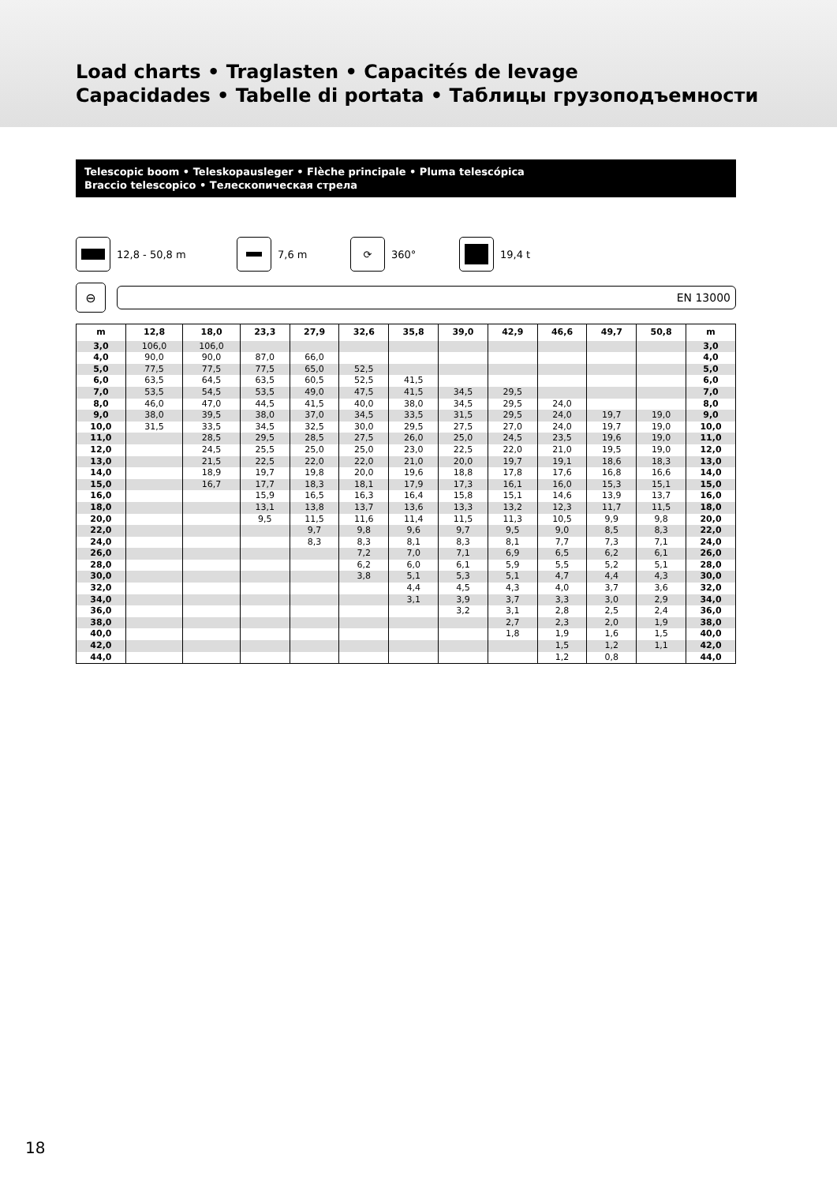Load charts • Traglasten • Capacités de levage
Capacidades • Tabelle di portata • Таблицы грузоподъемности
Telescopic boom • Teleskopausleger • Flèche principale • Pluma telescópica
Braccio telescopico • Телескопическая стрела
12,8 - 50,8 m 7,6 m ⟳ 360° 19,4 t
⊖
EN 13000
| m | 12,8 | 18,0 | 23,3 | 27,9 | 32,6 | 35,8 | 39,0 | 42,9 | 46,6 | 49,7 | 50,8 | m |
| --- | --- | --- | --- | --- | --- | --- | --- | --- | --- | --- | --- | --- |
| 3,0 | 106,0 | 106,0 | | | | | | | | | | 3,0 |
| 4,0 | 90,0 | 90,0 | 87,0 | 66,0 | | | | | | | | 4,0 |
| 5,0 | 77,5 | 77,5 | 77,5 | 65,0 | 52,5 | | | | | | | 5,0 |
| 6,0 | 63,5 | 64,5 | 63,5 | 60,5 | 52,5 | 41,5 | | | | | | 6,0 |
| 7,0 | 53,5 | 54,5 | 53,5 | 49,0 | 47,5 | 41,5 | 34,5 | 29,5 | | | | 7,0 |
| 8,0 | 46,0 | 47,0 | 44,5 | 41,5 | 40,0 | 38,0 | 34,5 | 29,5 | 24,0 | | | 8,0 |
| 9,0 | 38,0 | 39,5 | 38,0 | 37,0 | 34,5 | 33,5 | 31,5 | 29,5 | 24,0 | 19,7 | 19,0 | 9,0 |
| 10,0 | 31,5 | 33,5 | 34,5 | 32,5 | 30,0 | 29,5 | 27,5 | 27,0 | 24,0 | 19,7 | 19,0 | 10,0 |
| 11,0 | | 28,5 | 29,5 | 28,5 | 27,5 | 26,0 | 25,0 | 24,5 | 23,5 | 19,6 | 19,0 | 11,0 |
| 12,0 | | 24,5 | 25,5 | 25,0 | 25,0 | 23,0 | 22,5 | 22,0 | 21,0 | 19,5 | 19,0 | 12,0 |
| 13,0 | | 21,5 | 22,5 | 22,0 | 22,0 | 21,0 | 20,0 | 19,7 | 19,1 | 18,6 | 18,3 | 13,0 |
| 14,0 | | 18,9 | 19,7 | 19,8 | 20,0 | 19,6 | 18,8 | 17,8 | 17,6 | 16,8 | 16,6 | 14,0 |
| 15,0 | | 16,7 | 17,7 | 18,3 | 18,1 | 17,9 | 17,3 | 16,1 | 16,0 | 15,3 | 15,1 | 15,0 |
| 16,0 | | | 15,9 | 16,5 | 16,3 | 16,4 | 15,8 | 15,1 | 14,6 | 13,9 | 13,7 | 16,0 |
| 18,0 | | | 13,1 | 13,8 | 13,7 | 13,6 | 13,3 | 13,2 | 12,3 | 11,7 | 11,5 | 18,0 |
| 20,0 | | | 9,5 | 11,5 | 11,6 | 11,4 | 11,5 | 11,3 | 10,5 | 9,9 | 9,8 | 20,0 |
| 22,0 | | | | 9,7 | 9,8 | 9,6 | 9,7 | 9,5 | 9,0 | 8,5 | 8,3 | 22,0 |
| 24,0 | | | | 8,3 | 8,3 | 8,1 | 8,3 | 8,1 | 7,7 | 7,3 | 7,1 | 24,0 |
| 26,0 | | | | | 7,2 | 7,0 | 7,1 | 6,9 | 6,5 | 6,2 | 6,1 | 26,0 |
| 28,0 | | | | | 6,2 | 6,0 | 6,1 | 5,9 | 5,5 | 5,2 | 5,1 | 28,0 |
| 30,0 | | | | | 3,8 | 5,1 | 5,3 | 5,1 | 4,7 | 4,4 | 4,3 | 30,0 |
| 32,0 | | | | | | 4,4 | 4,5 | 4,3 | 4,0 | 3,7 | 3,6 | 32,0 |
| 34,0 | | | | | | 3,1 | 3,9 | 3,7 | 3,3 | 3,0 | 2,9 | 34,0 |
| 36,0 | | | | | | | 3,2 | 3,1 | 2,8 | 2,5 | 2,4 | 36,0 |
| 38,0 | | | | | | | | 2,7 | 2,3 | 2,0 | 1,9 | 38,0 |
| 40,0 | | | | | | | | 1,8 | 1,9 | 1,6 | 1,5 | 40,0 |
| 42,0 | | | | | | | | | 1,5 | 1,2 | 1,1 | 42,0 |
| 44,0 | | | | | | | | | 1,2 | 0,8 | | 44,0 |
18